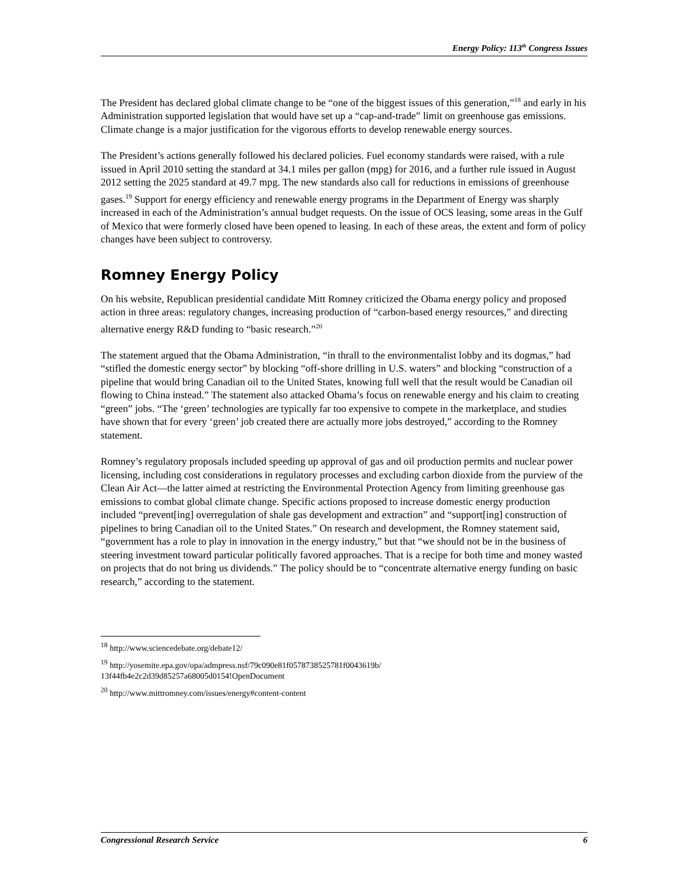Energy Policy: 113<sup>th</sup> Congress Issues
The President has declared global climate change to be “one of the biggest issues of this generation,”<sup>18</sup> and early in his Administration supported legislation that would have set up a “cap-and-trade” limit on greenhouse gas emissions. Climate change is a major justification for the vigorous efforts to develop renewable energy sources.
The President’s actions generally followed his declared policies. Fuel economy standards were raised, with a rule issued in April 2010 setting the standard at 34.1 miles per gallon (mpg) for 2016, and a further rule issued in August 2012 setting the 2025 standard at 49.7 mpg. The new standards also call for reductions in emissions of greenhouse gases.<sup>19</sup> Support for energy efficiency and renewable energy programs in the Department of Energy was sharply increased in each of the Administration’s annual budget requests. On the issue of OCS leasing, some areas in the Gulf of Mexico that were formerly closed have been opened to leasing. In each of these areas, the extent and form of policy changes have been subject to controversy.
Romney Energy Policy
On his website, Republican presidential candidate Mitt Romney criticized the Obama energy policy and proposed action in three areas: regulatory changes, increasing production of “carbon-based energy resources,” and directing alternative energy R&D funding to “basic research.”<sup>20</sup>
The statement argued that the Obama Administration, “in thrall to the environmentalist lobby and its dogmas,” had “stifled the domestic energy sector” by blocking “off-shore drilling in U.S. waters” and blocking “construction of a pipeline that would bring Canadian oil to the United States, knowing full well that the result would be Canadian oil flowing to China instead.” The statement also attacked Obama’s focus on renewable energy and his claim to creating “green” jobs. “The ‘green’ technologies are typically far too expensive to compete in the marketplace, and studies have shown that for every ‘green’ job created there are actually more jobs destroyed,” according to the Romney statement.
Romney’s regulatory proposals included speeding up approval of gas and oil production permits and nuclear power licensing, including cost considerations in regulatory processes and excluding carbon dioxide from the purview of the Clean Air Act—the latter aimed at restricting the Environmental Protection Agency from limiting greenhouse gas emissions to combat global climate change. Specific actions proposed to increase domestic energy production included “prevent[ing] overregulation of shale gas development and extraction” and “support[ing] construction of pipelines to bring Canadian oil to the United States.” On research and development, the Romney statement said, “government has a role to play in innovation in the energy industry,” but that “we should not be in the business of steering investment toward particular politically favored approaches. That is a recipe for both time and money wasted on projects that do not bring us dividends.” The policy should be to “concentrate alternative energy funding on basic research,” according to the statement.
<sup>18</sup> http://www.sciencedebate.org/debate12/
<sup>19</sup> http://yosemite.epa.gov/opa/admpress.nsf/79c090e81f0578738525781f0043619b/
13f44fb4e2c2d39d85257a68005d0154!OpenDocument
<sup>20</sup> http://www.mittromney.com/issues/energy#content-content
Congressional Research Service 6